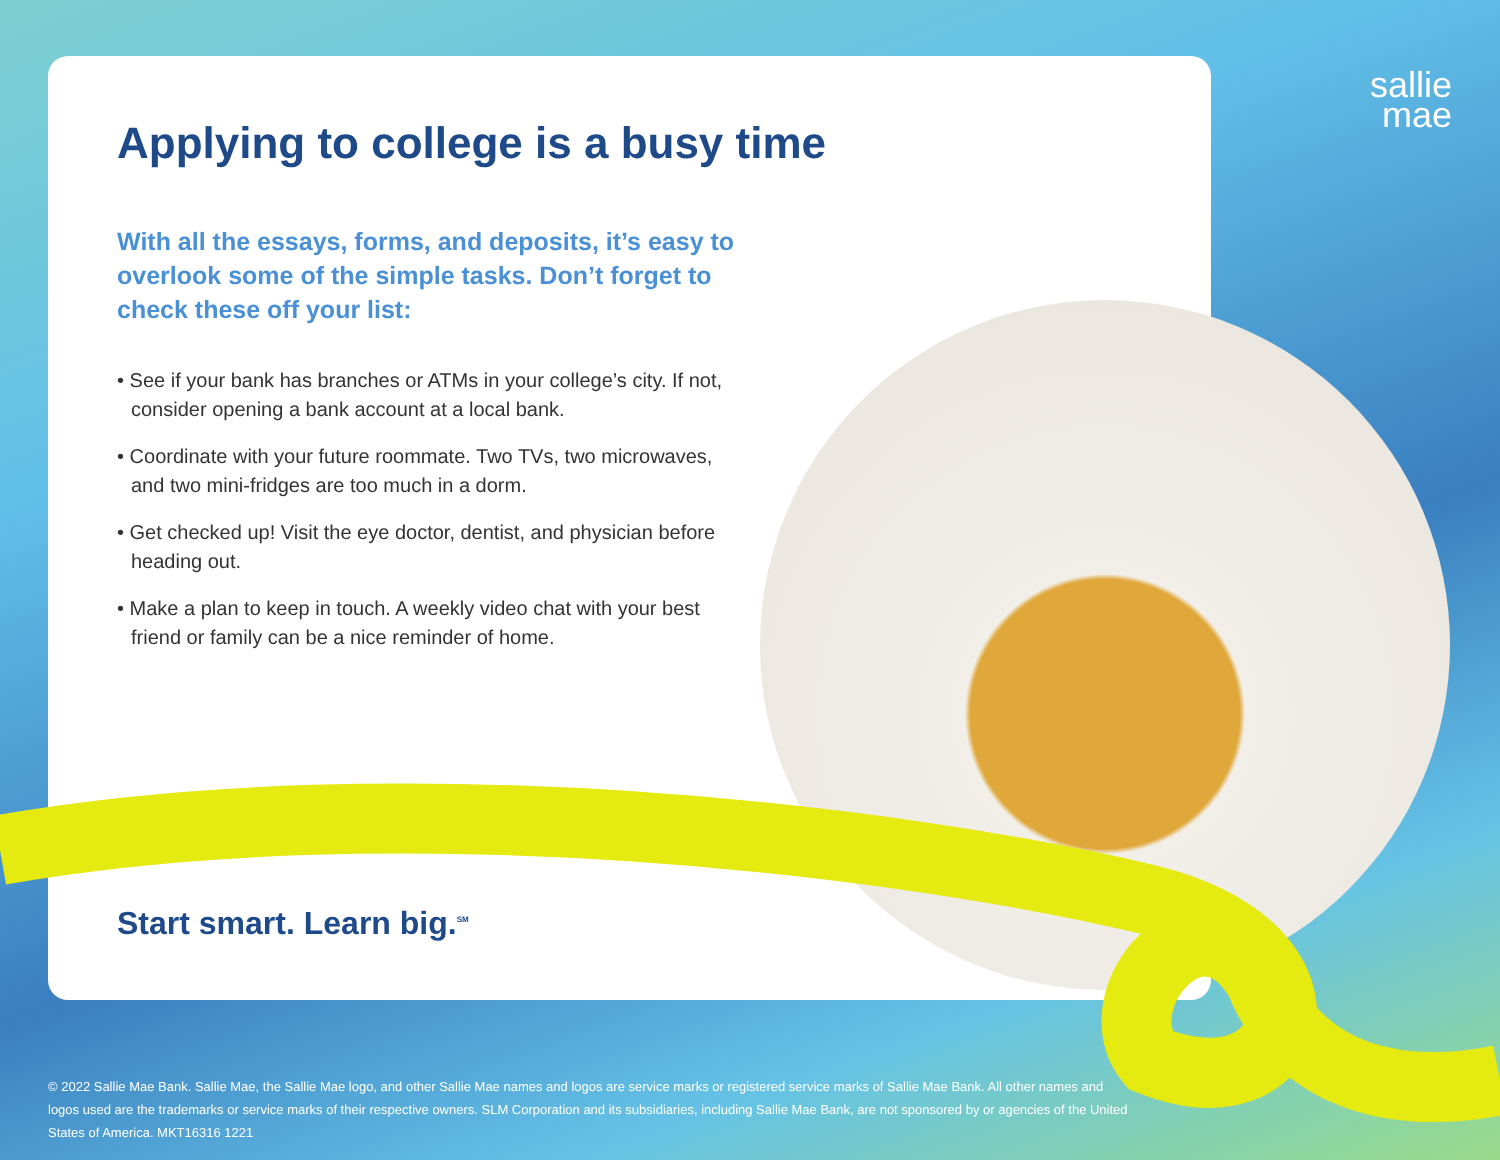sallie
mae
Applying to college is a busy time
With all the essays, forms, and deposits, it’s easy to overlook some of the simple tasks. Don’t forget to check these off your list:
• See if your bank has branches or ATMs in your college’s city. If not, consider opening a bank account at a local bank.
• Coordinate with your future roommate. Two TVs, two microwaves, and two mini-fridges are too much in a dorm.
• Get checked up! Visit the eye doctor, dentist, and physician before heading out.
• Make a plan to keep in touch. A weekly video chat with your best friend or family can be a nice reminder of home.
Start smart. Learn big.<sup>SM</sup>
© 2022 Sallie Mae Bank. Sallie Mae, the Sallie Mae logo, and other Sallie Mae names and logos are service marks or registered service marks of Sallie Mae Bank. All other names and logos used are the trademarks or service marks of their respective owners. SLM Corporation and its subsidiaries, including Sallie Mae Bank, are not sponsored by or agencies of the United States of America. MKT16316 1221